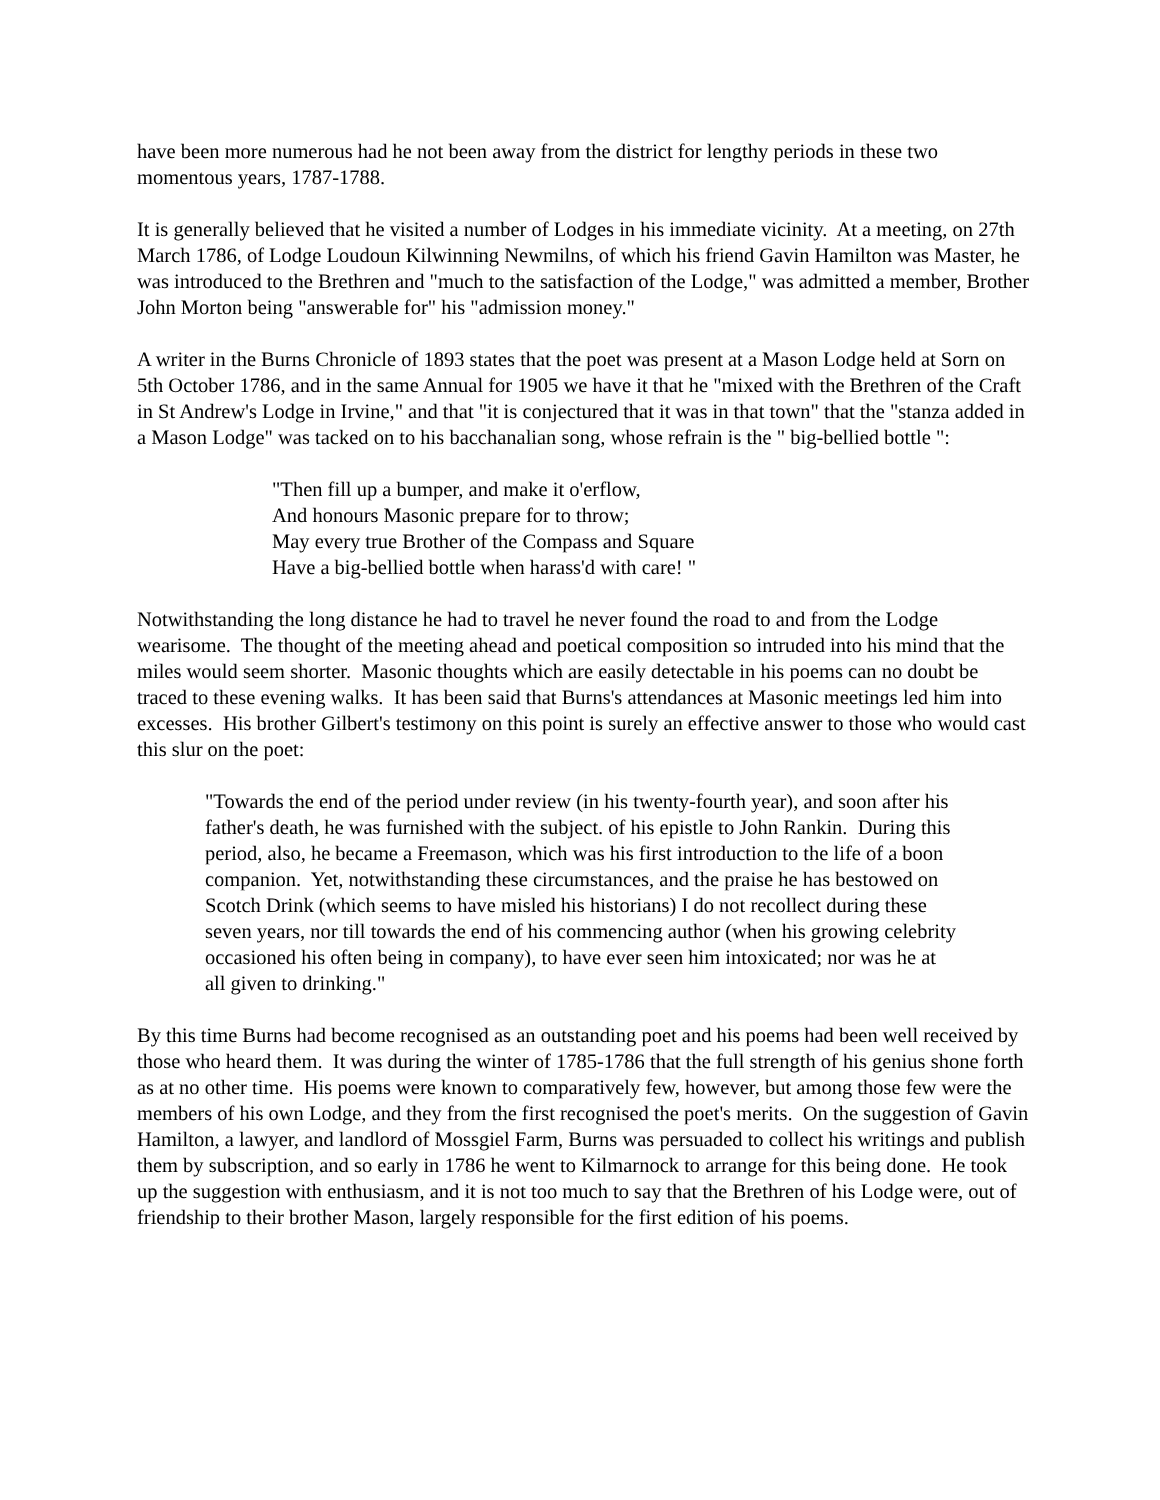have been more numerous had he not been away from the district for lengthy periods in these two momentous years, 1787-1788.
It is generally believed that he visited a number of Lodges in his immediate vicinity. At a meeting, on 27th March 1786, of Lodge Loudoun Kilwinning Newmilns, of which his friend Gavin Hamilton was Master, he was introduced to the Brethren and "much to the satisfaction of the Lodge," was admitted a member, Brother John Morton being "answerable for" his "admission money."
A writer in the Burns Chronicle of 1893 states that the poet was present at a Mason Lodge held at Sorn on 5th October 1786, and in the same Annual for 1905 we have it that he "mixed with the Brethren of the Craft in St Andrew's Lodge in Irvine," and that "it is conjectured that it was in that town" that the "stanza added in a Mason Lodge" was tacked on to his bacchanalian song, whose refrain is the " big-bellied bottle ":
"Then fill up a bumper, and make it o'erflow,
And honours Masonic prepare for to throw;
May every true Brother of the Compass and Square
Have a big-bellied bottle when harass'd with care! "
Notwithstanding the long distance he had to travel he never found the road to and from the Lodge wearisome. The thought of the meeting ahead and poetical composition so intruded into his mind that the miles would seem shorter. Masonic thoughts which are easily detectable in his poems can no doubt be traced to these evening walks. It has been said that Burns's attendances at Masonic meetings led him into excesses. His brother Gilbert's testimony on this point is surely an effective answer to those who would cast this slur on the poet:
"Towards the end of the period under review (in his twenty-fourth year), and soon after his father's death, he was furnished with the subject. of his epistle to John Rankin. During this period, also, he became a Freemason, which was his first introduction to the life of a boon companion. Yet, notwithstanding these circumstances, and the praise he has bestowed on Scotch Drink (which seems to have misled his historians) I do not recollect during these seven years, nor till towards the end of his commencing author (when his growing celebrity occasioned his often being in company), to have ever seen him intoxicated; nor was he at all given to drinking."
By this time Burns had become recognised as an outstanding poet and his poems had been well received by those who heard them. It was during the winter of 1785-1786 that the full strength of his genius shone forth as at no other time. His poems were known to comparatively few, however, but among those few were the members of his own Lodge, and they from the first recognised the poet's merits. On the suggestion of Gavin Hamilton, a lawyer, and landlord of Mossgiel Farm, Burns was persuaded to collect his writings and publish them by subscription, and so early in 1786 he went to Kilmarnock to arrange for this being done. He took up the suggestion with enthusiasm, and it is not too much to say that the Brethren of his Lodge were, out of friendship to their brother Mason, largely responsible for the first edition of his poems.